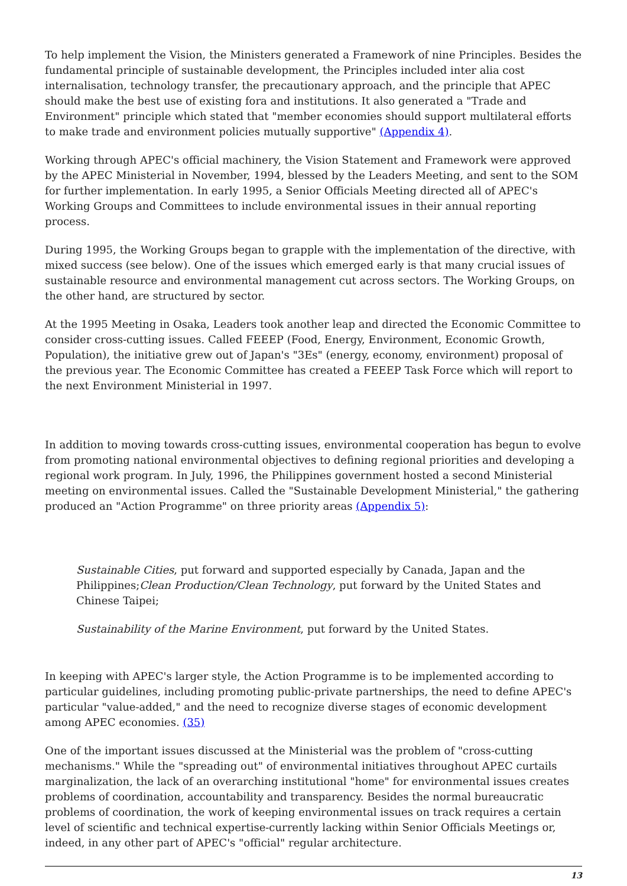To help implement the Vision, the Ministers generated a Framework of nine Principles. Besides the fundamental principle of sustainable development, the Principles included inter alia cost internalisation, technology transfer, the precautionary approach, and the principle that APEC should make the best use of existing fora and institutions. It also generated a "Trade and Environment" principle which stated that "member economies should support multilateral efforts to make trade and environment policies mutually supportive" (Appendix 4).
Working through APEC's official machinery, the Vision Statement and Framework were approved by the APEC Ministerial in November, 1994, blessed by the Leaders Meeting, and sent to the SOM for further implementation. In early 1995, a Senior Officials Meeting directed all of APEC's Working Groups and Committees to include environmental issues in their annual reporting process.
During 1995, the Working Groups began to grapple with the implementation of the directive, with mixed success (see below). One of the issues which emerged early is that many crucial issues of sustainable resource and environmental management cut across sectors. The Working Groups, on the other hand, are structured by sector.
At the 1995 Meeting in Osaka, Leaders took another leap and directed the Economic Committee to consider cross-cutting issues. Called FEEEP (Food, Energy, Environment, Economic Growth, Population), the initiative grew out of Japan's "3Es" (energy, economy, environment) proposal of the previous year. The Economic Committee has created a FEEEP Task Force which will report to the next Environment Ministerial in 1997.
In addition to moving towards cross-cutting issues, environmental cooperation has begun to evolve from promoting national environmental objectives to defining regional priorities and developing a regional work program. In July, 1996, the Philippines government hosted a second Ministerial meeting on environmental issues. Called the "Sustainable Development Ministerial," the gathering produced an "Action Programme" on three priority areas (Appendix 5):
Sustainable Cities, put forward and supported especially by Canada, Japan and the Philippines;Clean Production/Clean Technology, put forward by the United States and Chinese Taipei;
Sustainability of the Marine Environment, put forward by the United States.
In keeping with APEC's larger style, the Action Programme is to be implemented according to particular guidelines, including promoting public-private partnerships, the need to define APEC's particular "value-added," and the need to recognize diverse stages of economic development among APEC economies. (35)
One of the important issues discussed at the Ministerial was the problem of "cross-cutting mechanisms." While the "spreading out" of environmental initiatives throughout APEC curtails marginalization, the lack of an overarching institutional "home" for environmental issues creates problems of coordination, accountability and transparency. Besides the normal bureaucratic problems of coordination, the work of keeping environmental issues on track requires a certain level of scientific and technical expertise-currently lacking within Senior Officials Meetings or, indeed, in any other part of APEC's "official" regular architecture.
13